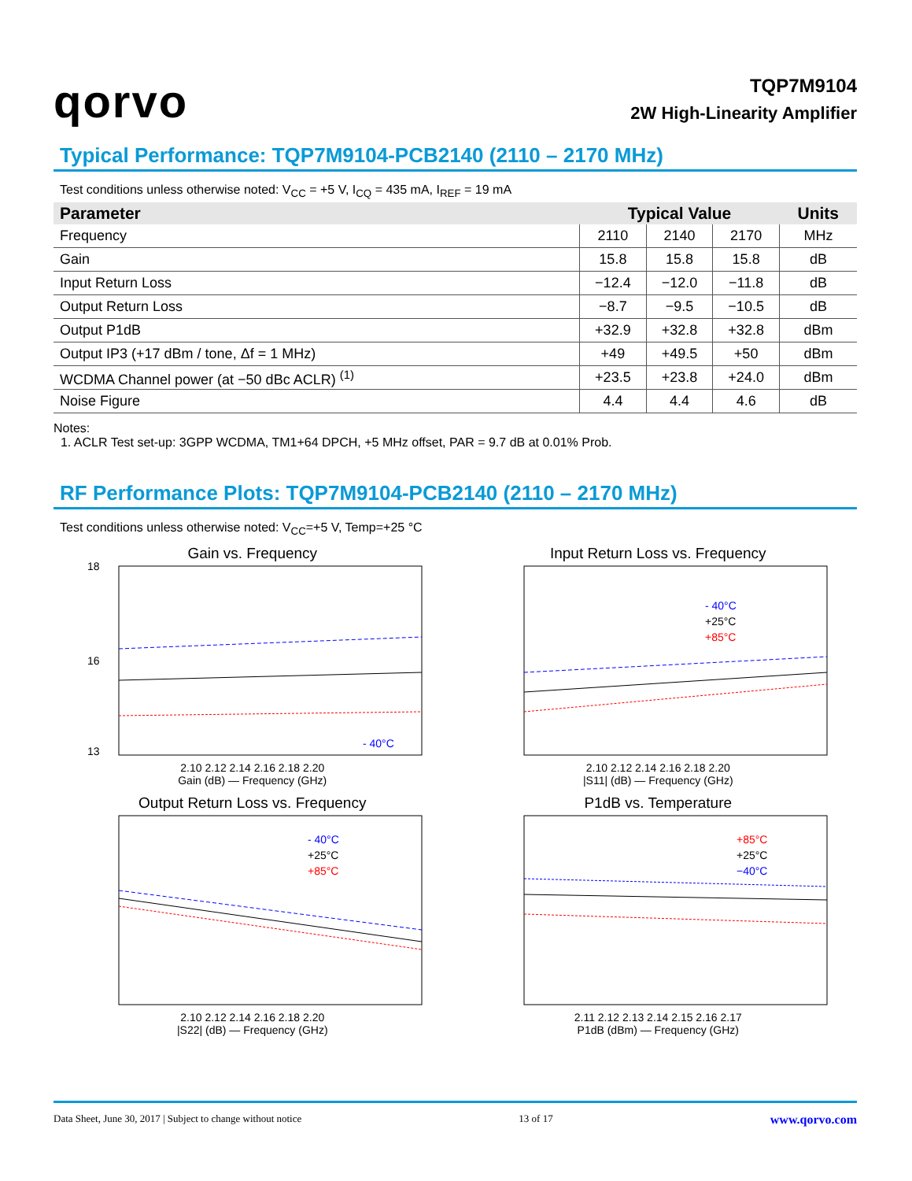qorvo
TQP7M9104
2W High-Linearity Amplifier
Typical Performance: TQP7M9104-PCB2140 (2110 – 2170 MHz)
Test conditions unless otherwise noted: V<sub>CC</sub> = +5 V, I<sub>CQ</sub> = 435 mA, I<sub>REF</sub> = 19 mA
| Parameter | Typical Value | | | Units |
| --- | --- | --- | --- | --- |
| Frequency | 2110 | 2140 | 2170 | MHz |
| Gain | 15.8 | 15.8 | 15.8 | dB |
| Input Return Loss | −12.4 | −12.0 | −11.8 | dB |
| Output Return Loss | −8.7 | −9.5 | −10.5 | dB |
| Output P1dB | +32.9 | +32.8 | +32.8 | dBm |
| Output IP3 (+17 dBm / tone, Δf = 1 MHz) | +49 | +49.5 | +50 | dBm |
| WCDMA Channel power (at −50 dBc ACLR) <sup>(1)</sup> | +23.5 | +23.8 | +24.0 | dBm |
| Noise Figure | 4.4 | 4.4 | 4.6 | dB |
Notes:
1. ACLR Test set-up: 3GPP WCDMA, TM1+64 DPCH, +5 MHz offset, PAR = 9.7 dB at 0.01% Prob.
RF Performance Plots: TQP7M9104-PCB2140 (2110 – 2170 MHz)
Test conditions unless otherwise noted: V<sub>CC</sub>=+5 V, Temp=+25 °C
Gain vs. Frequency
18
16
13
- 40°C
2.10 2.12 2.14 2.16 2.18 2.20
Gain (dB) — Frequency (GHz)
Input Return Loss vs. Frequency
- 40°C
+25°C
+85°C
2.10 2.12 2.14 2.16 2.18 2.20
|S11| (dB) — Frequency (GHz)
Output Return Loss vs. Frequency
- 40°C
+25°C
+85°C
2.10 2.12 2.14 2.16 2.18 2.20
|S22| (dB) — Frequency (GHz)
P1dB vs. Temperature
+85°C
+25°C
−40°C
2.11 2.12 2.13 2.14 2.15 2.16 2.17
P1dB (dBm) — Frequency (GHz)
Data Sheet, June 30, 2017 | Subject to change without notice 13 of 17 www.qorvo.com